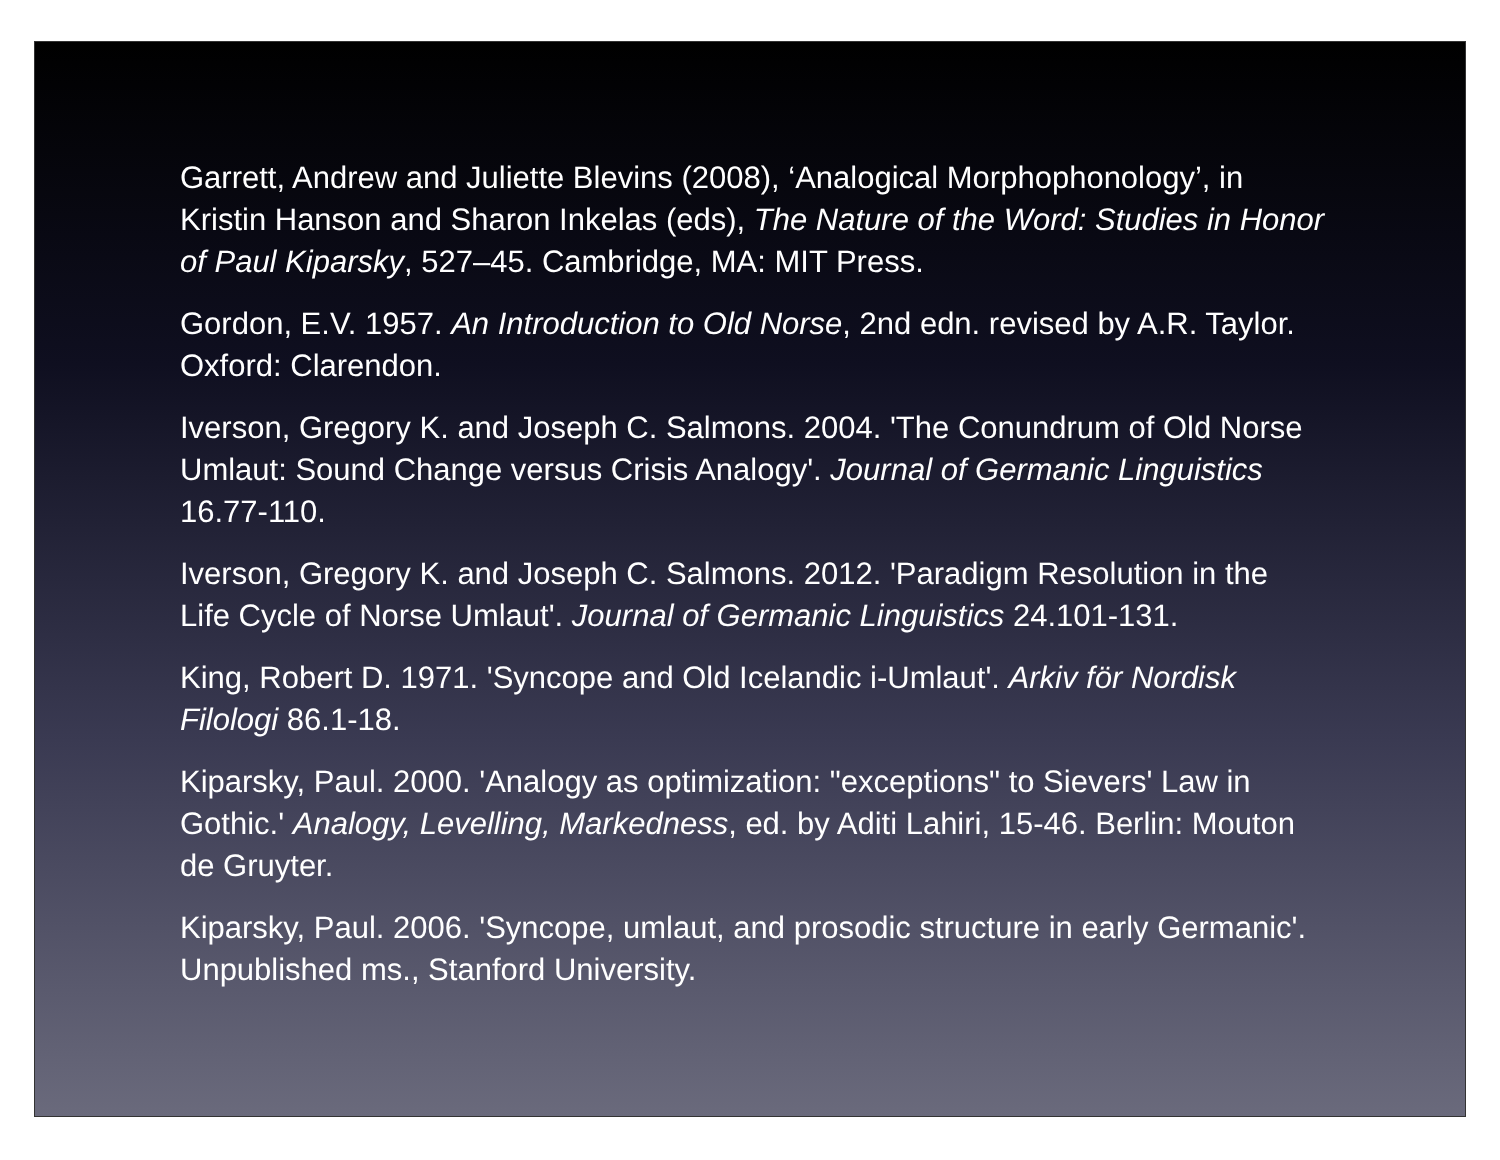Garrett, Andrew and Juliette Blevins (2008), ‘Analogical Morphophonology’, in Kristin Hanson and Sharon Inkelas (eds), The Nature of the Word: Studies in Honor of Paul Kiparsky, 527–45. Cambridge, MA: MIT Press.
Gordon, E.V. 1957. An Introduction to Old Norse, 2nd edn. revised by A.R. Taylor. Oxford: Clarendon.
Iverson, Gregory K. and Joseph C. Salmons. 2004. 'The Conundrum of Old Norse Umlaut: Sound Change versus Crisis Analogy'. Journal of Germanic Linguistics 16.77-110.
Iverson, Gregory K. and Joseph C. Salmons. 2012. 'Paradigm Resolution in the Life Cycle of Norse Umlaut'. Journal of Germanic Linguistics 24.101-131.
King, Robert D. 1971. 'Syncope and Old Icelandic i-Umlaut'. Arkiv för Nordisk Filologi 86.1-18.
Kiparsky, Paul. 2000. 'Analogy as optimization: "exceptions" to Sievers' Law in Gothic.' Analogy, Levelling, Markedness, ed. by Aditi Lahiri, 15-46. Berlin: Mouton de Gruyter.
Kiparsky, Paul. 2006. 'Syncope, umlaut, and prosodic structure in early Germanic'. Unpublished ms., Stanford University.